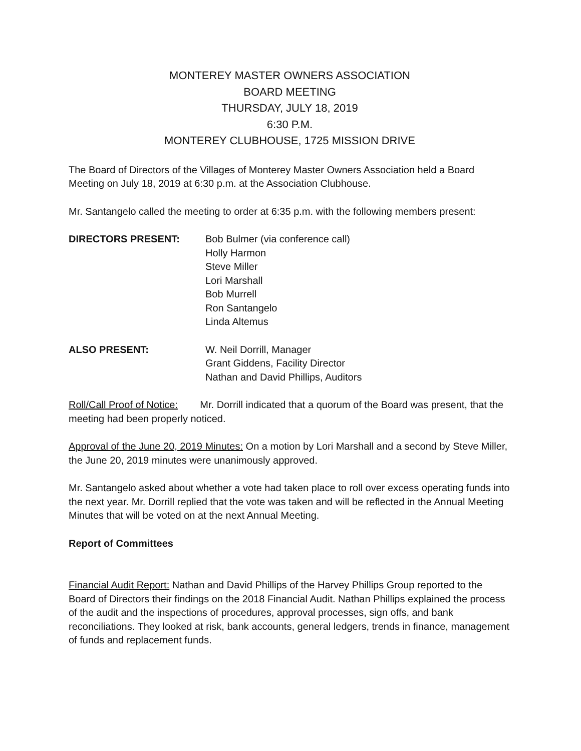MONTEREY MASTER OWNERS ASSOCIATION
BOARD MEETING
THURSDAY, JULY 18, 2019
6:30 P.M.
MONTEREY CLUBHOUSE, 1725 MISSION DRIVE
The Board of Directors of the Villages of Monterey Master Owners Association held a Board Meeting on July 18, 2019 at 6:30 p.m. at the Association Clubhouse.
Mr. Santangelo called the meeting to order at 6:35 p.m. with the following members present:
DIRECTORS PRESENT: Bob Bulmer (via conference call)
Holly Harmon
Steve Miller
Lori Marshall
Bob Murrell
Ron Santangelo
Linda Altemus
ALSO PRESENT: W. Neil Dorrill, Manager
Grant Giddens, Facility Director
Nathan and David Phillips, Auditors
Roll/Call Proof of Notice: Mr. Dorrill indicated that a quorum of the Board was present, that the meeting had been properly noticed.
Approval of the June 20, 2019 Minutes: On a motion by Lori Marshall and a second by Steve Miller, the June 20, 2019 minutes were unanimously approved.
Mr. Santangelo asked about whether a vote had taken place to roll over excess operating funds into the next year. Mr. Dorrill replied that the vote was taken and will be reflected in the Annual Meeting Minutes that will be voted on at the next Annual Meeting.
Report of Committees
Financial Audit Report: Nathan and David Phillips of the Harvey Phillips Group reported to the Board of Directors their findings on the 2018 Financial Audit. Nathan Phillips explained the process of the audit and the inspections of procedures, approval processes, sign offs, and bank reconciliations. They looked at risk, bank accounts, general ledgers, trends in finance, management of funds and replacement funds.